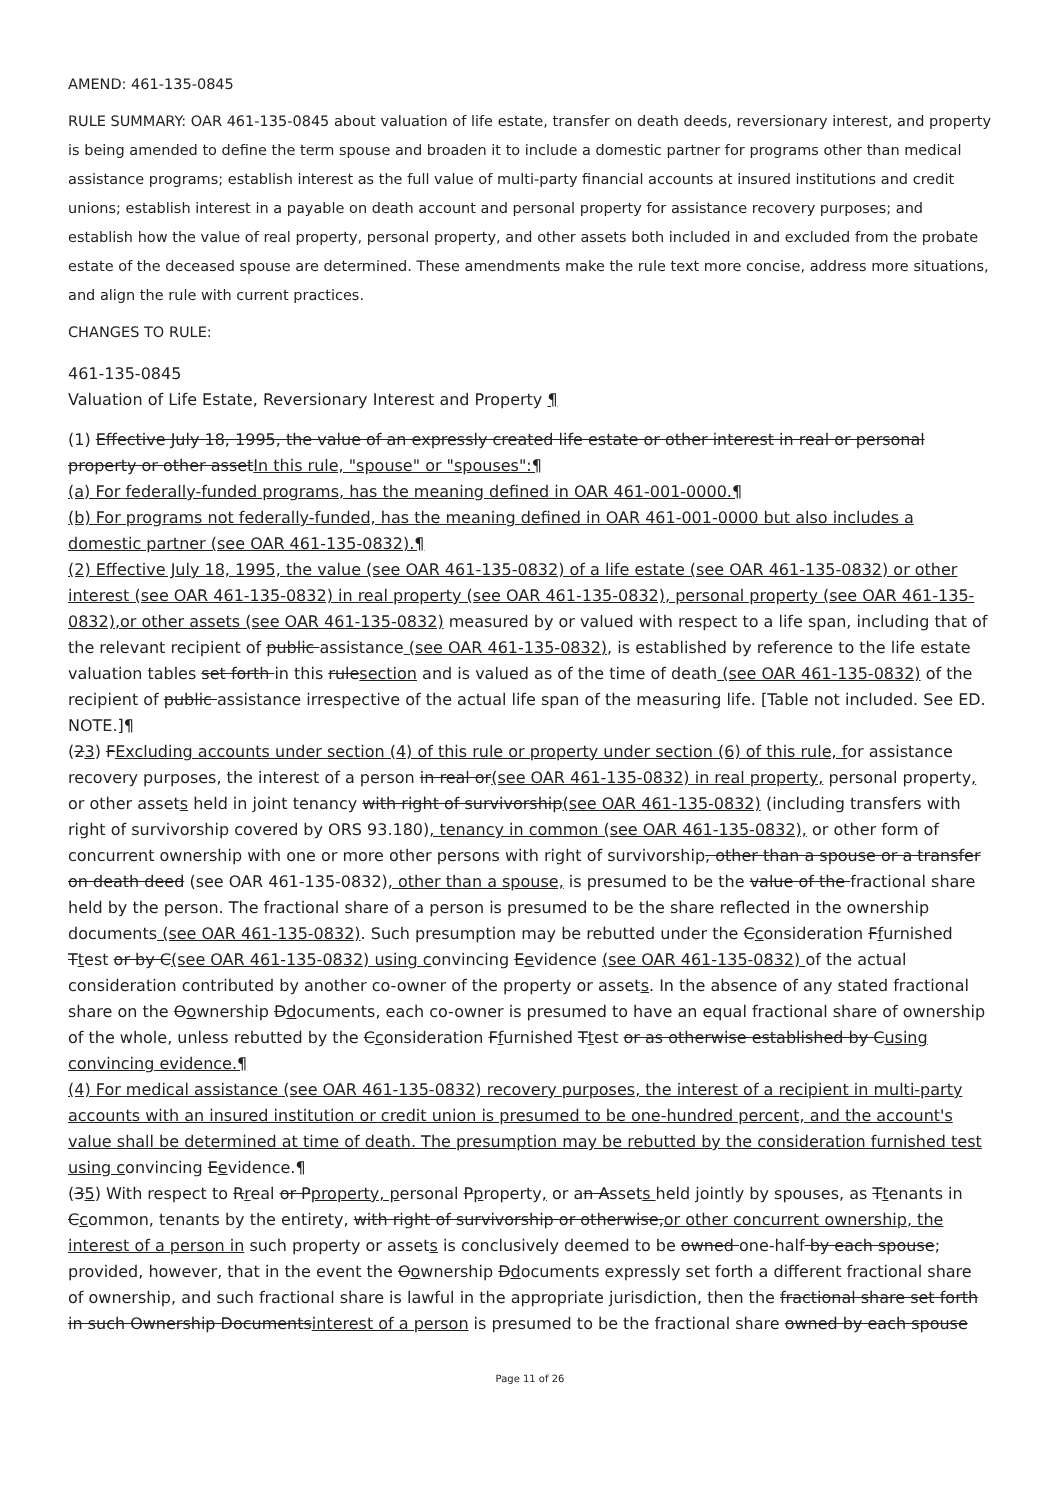AMEND: 461-135-0845
RULE SUMMARY: OAR 461-135-0845 about valuation of life estate, transfer on death deeds, reversionary interest, and property is being amended to define the term spouse and broaden it to include a domestic partner for programs other than medical assistance programs; establish interest as the full value of multi-party financial accounts at insured institutions and credit unions; establish interest in a payable on death account and personal property for assistance recovery purposes; and establish how the value of real property, personal property, and other assets both included in and excluded from the probate estate of the deceased spouse are determined. These amendments make the rule text more concise, address more situations, and align the rule with current practices.
CHANGES TO RULE:
461-135-0845
Valuation of Life Estate, Reversionary Interest and Property ¶
(1) Effective July 18, 1995, the value of an expressly created life estate or other interest in real or personal property or other assetIn this rule, "spouse" or "spouses":¶
(a) For federally-funded programs, has the meaning defined in OAR 461-001-0000.¶
(b) For programs not federally-funded, has the meaning defined in OAR 461-001-0000 but also includes a domestic partner (see OAR 461-135-0832).¶
(2) Effective July 18, 1995, the value (see OAR 461-135-0832) of a life estate (see OAR 461-135-0832) or other interest (see OAR 461-135-0832) in real property (see OAR 461-135-0832), personal property (see OAR 461-135-0832),or other assets (see OAR 461-135-0832) measured by or valued with respect to a life span, including that of the relevant recipient of public assistance (see OAR 461-135-0832), is established by reference to the life estate valuation tables set forth in this rulesection and is valued as of the time of death (see OAR 461-135-0832) of the recipient of public assistance irrespective of the actual life span of the measuring life. [Table not included. See ED. NOTE.]¶
(23) FExcluding accounts under section (4) of this rule or property under section (6) of this rule, for assistance recovery purposes, the interest of a person in real or(see OAR 461-135-0832) in real property, personal property, or other assets held in joint tenancy with right of survivorship(see OAR 461-135-0832) (including transfers with right of survivorship covered by ORS 93.180), tenancy in common (see OAR 461-135-0832), or other form of concurrent ownership with one or more other persons with right of survivorship, other than a spouse or a transfer on death deed (see OAR 461-135-0832), other than a spouse, is presumed to be the value of the fractional share held by the person. The fractional share of a person is presumed to be the share reflected in the ownership documents (see OAR 461-135-0832). Such presumption may be rebutted under the Cconsideration Ffurnished Ttest or by C(see OAR 461-135-0832) using convincing Eevidence (see OAR 461-135-0832) of the actual consideration contributed by another co-owner of the property or assets. In the absence of any stated fractional share on the Oownership Ddocuments, each co-owner is presumed to have an equal fractional share of ownership of the whole, unless rebutted by the Cconsideration Ffurnished Ttest or as otherwise established by Cusing convincing evidence.¶
(4) For medical assistance (see OAR 461-135-0832) recovery purposes, the interest of a recipient in multi-party accounts with an insured institution or credit union is presumed to be one-hundred percent, and the account's value shall be determined at time of death. The presumption may be rebutted by the consideration furnished test using convincing Eevidence.¶
(35) With respect to Rreal or Pproperty, personal Pproperty, or an Assets held jointly by spouses, as Ttenants in Ccommon, tenants by the entirety, with right of survivorship or otherwise,or other concurrent ownership, the interest of a person in such property or assets is conclusively deemed to be owned one-half by each spouse; provided, however, that in the event the Oownership Ddocuments expressly set forth a different fractional share of ownership, and such fractional share is lawful in the appropriate jurisdiction, then the fractional share set forth in such Ownership Documentsinterest of a person is presumed to be the fractional share owned by each spouse
Page 11 of 26